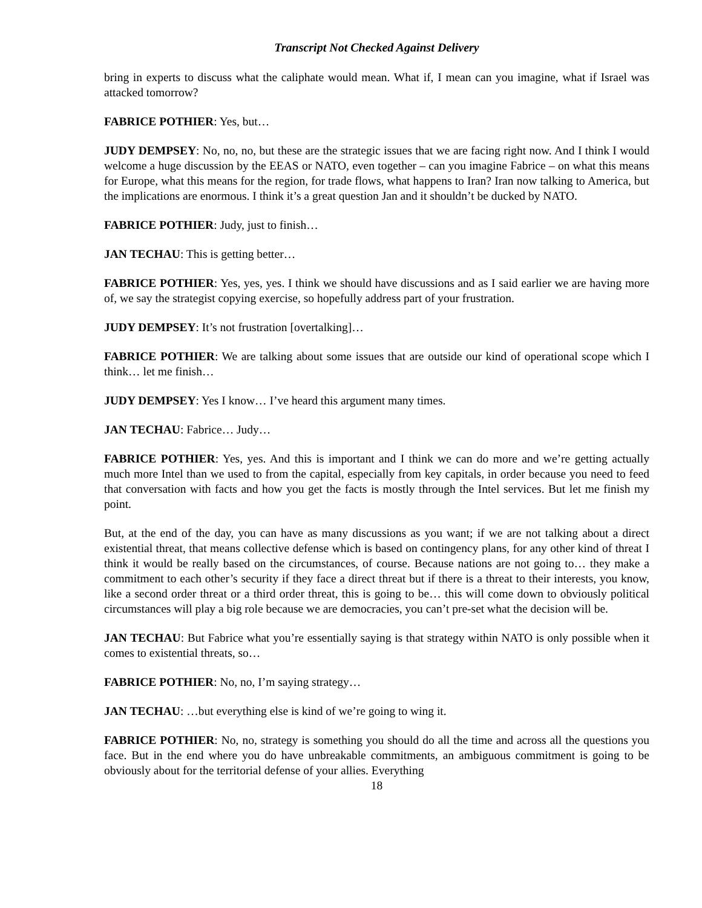Transcript Not Checked Against Delivery
bring in experts to discuss what the caliphate would mean. What if, I mean can you imagine, what if Israel was attacked tomorrow?
FABRICE POTHIER: Yes, but…
JUDY DEMPSEY: No, no, no, but these are the strategic issues that we are facing right now. And I think I would welcome a huge discussion by the EEAS or NATO, even together – can you imagine Fabrice – on what this means for Europe, what this means for the region, for trade flows, what happens to Iran? Iran now talking to America, but the implications are enormous. I think it’s a great question Jan and it shouldn’t be ducked by NATO.
FABRICE POTHIER: Judy, just to finish…
JAN TECHAU: This is getting better…
FABRICE POTHIER: Yes, yes, yes. I think we should have discussions and as I said earlier we are having more of, we say the strategist copying exercise, so hopefully address part of your frustration.
JUDY DEMPSEY: It’s not frustration [overtalking]…
FABRICE POTHIER: We are talking about some issues that are outside our kind of operational scope which I think… let me finish…
JUDY DEMPSEY: Yes I know… I’ve heard this argument many times.
JAN TECHAU: Fabrice… Judy…
FABRICE POTHIER: Yes, yes. And this is important and I think we can do more and we’re getting actually much more Intel than we used to from the capital, especially from key capitals, in order because you need to feed that conversation with facts and how you get the facts is mostly through the Intel services. But let me finish my point.
But, at the end of the day, you can have as many discussions as you want; if we are not talking about a direct existential threat, that means collective defense which is based on contingency plans, for any other kind of threat I think it would be really based on the circumstances, of course. Because nations are not going to… they make a commitment to each other’s security if they face a direct threat but if there is a threat to their interests, you know, like a second order threat or a third order threat, this is going to be… this will come down to obviously political circumstances will play a big role because we are democracies, you can’t pre-set what the decision will be.
JAN TECHAU: But Fabrice what you’re essentially saying is that strategy within NATO is only possible when it comes to existential threats, so…
FABRICE POTHIER: No, no, I’m saying strategy…
JAN TECHAU: …but everything else is kind of we’re going to wing it.
FABRICE POTHIER: No, no, strategy is something you should do all the time and across all the questions you face. But in the end where you do have unbreakable commitments, an ambiguous commitment is going to be obviously about for the territorial defense of your allies. Everything
18